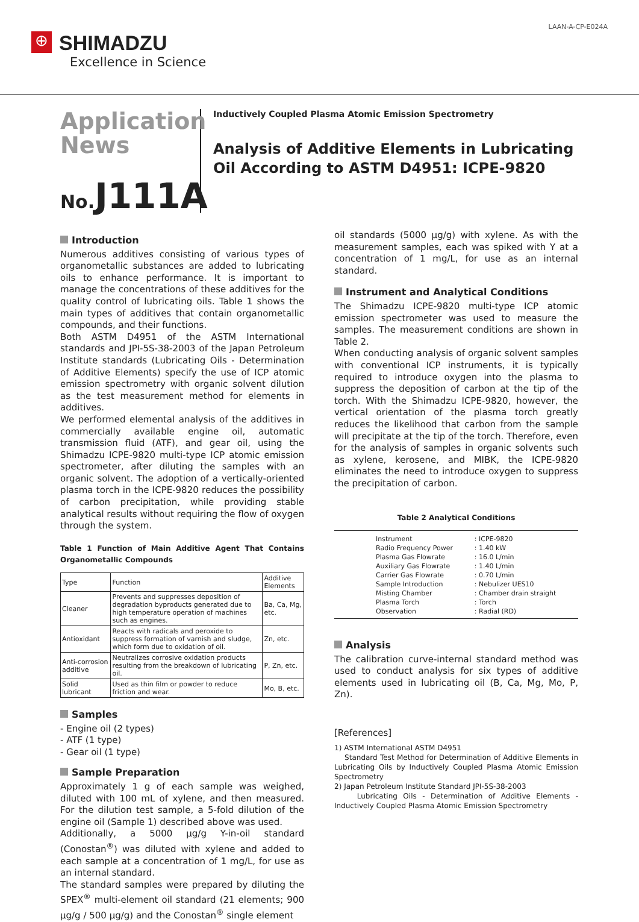⊕ SHIMADZU
Excellence in Science
LAAN-A-CP-E024A
Application
News
No. J111A
Inductively Coupled Plasma Atomic Emission Spectrometry
Analysis of Additive Elements in Lubricating Oil According to ASTM D4951: ICPE-9820
Introduction
Numerous additives consisting of various types of organometallic substances are added to lubricating oils to enhance performance. It is important to manage the concentrations of these additives for the quality control of lubricating oils. Table 1 shows the main types of additives that contain organometallic compounds, and their functions.
Both ASTM D4951 of the ASTM International standards and JPI-5S-38-2003 of the Japan Petroleum Institute standards (Lubricating Oils - Determination of Additive Elements) specify the use of ICP atomic emission spectrometry with organic solvent dilution as the test measurement method for elements in additives.
We performed elemental analysis of the additives in commercially available engine oil, automatic transmission fluid (ATF), and gear oil, using the Shimadzu ICPE-9820 multi-type ICP atomic emission spectrometer, after diluting the samples with an organic solvent. The adoption of a vertically-oriented plasma torch in the ICPE-9820 reduces the possibility of carbon precipitation, while providing stable analytical results without requiring the flow of oxygen through the system.
Table 1 Function of Main Additive Agent That Contains Organometallic Compounds
| Type | Function | Additive Elements |
| --- | --- | --- |
| Cleaner | Prevents and suppresses deposition of degradation byproducts generated due to high temperature operation of machines such as engines. | Ba, Ca, Mg, etc. |
| Antioxidant | Reacts with radicals and peroxide to suppress formation of varnish and sludge, which form due to oxidation of oil. | Zn, etc. |
| Anti-corrosion additive | Neutralizes corrosive oxidation products resulting from the breakdown of lubricating oil. | P, Zn, etc. |
| Solid lubricant | Used as thin film or powder to reduce friction and wear. | Mo, B, etc. |
Samples
- Engine oil (2 types)
- ATF (1 type)
- Gear oil (1 type)
Sample Preparation
Approximately 1 g of each sample was weighed, diluted with 100 mL of xylene, and then measured. For the dilution test sample, a 5-fold dilution of the engine oil (Sample 1) described above was used.
Additionally, a 5000 µg/g Y-in-oil standard (Conostan<sup>®</sup>) was diluted with xylene and added to each sample at a concentration of 1 mg/L, for use as an internal standard.
The standard samples were prepared by diluting the SPEX<sup>®</sup> multi-element oil standard (21 elements; 900 µg/g / 500 µg/g) and the Conostan<sup>®</sup> single element
oil standards (5000 µg/g) with xylene. As with the measurement samples, each was spiked with Y at a concentration of 1 mg/L, for use as an internal standard.
Instrument and Analytical Conditions
The Shimadzu ICPE-9820 multi-type ICP atomic emission spectrometer was used to measure the samples. The measurement conditions are shown in Table 2.
When conducting analysis of organic solvent samples with conventional ICP instruments, it is typically required to introduce oxygen into the plasma to suppress the deposition of carbon at the tip of the torch. With the Shimadzu ICPE-9820, however, the vertical orientation of the plasma torch greatly reduces the likelihood that carbon from the sample will precipitate at the tip of the torch. Therefore, even for the analysis of samples in organic solvents such as xylene, kerosene, and MIBK, the ICPE-9820 eliminates the need to introduce oxygen to suppress the precipitation of carbon.
Table 2 Analytical Conditions
| Instrument | : ICPE-9820 |
| Radio Frequency Power | : 1.40 kW |
| Plasma Gas Flowrate | : 16.0 L/min |
| Auxiliary Gas Flowrate | : 1.40 L/min |
| Carrier Gas Flowrate | : 0.70 L/min |
| Sample Introduction | : Nebulizer UES10 |
| Misting Chamber | : Chamber drain straight |
| Plasma Torch | : Torch |
| Observation | : Radial (RD) |
Analysis
The calibration curve-internal standard method was used to conduct analysis for six types of additive elements used in lubricating oil (B, Ca, Mg, Mo, P, Zn).
[References]
1) ASTM International ASTM D4951
Standard Test Method for Determination of Additive Elements in Lubricating Oils by Inductively Coupled Plasma Atomic Emission Spectrometry
2) Japan Petroleum Institute Standard JPI-5S-38-2003
Lubricating Oils - Determination of Additive Elements - Inductively Coupled Plasma Atomic Emission Spectrometry